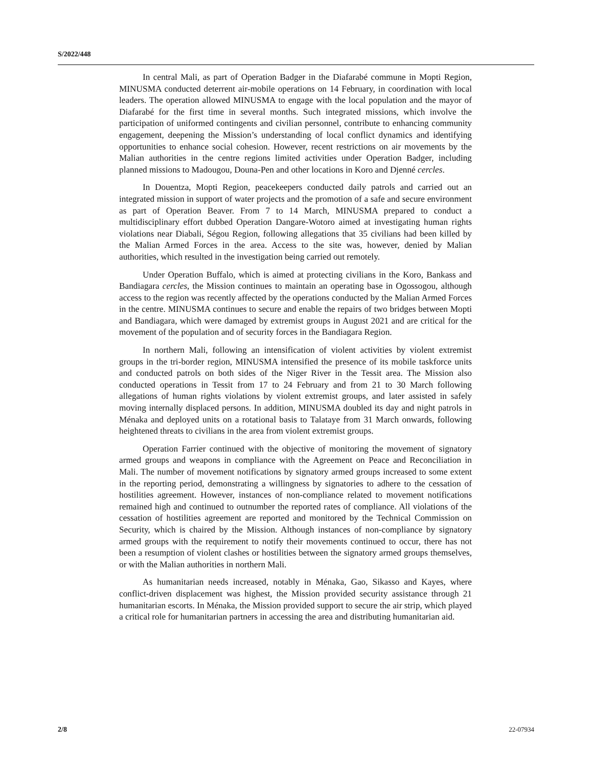S/2022/448
In central Mali, as part of Operation Badger in the Diafarabé commune in Mopti Region, MINUSMA conducted deterrent air-mobile operations on 14 February, in coordination with local leaders. The operation allowed MINUSMA to engage with the local population and the mayor of Diafarabé for the first time in several months. Such integrated missions, which involve the participation of uniformed contingents and civilian personnel, contribute to enhancing community engagement, deepening the Mission’s understanding of local conflict dynamics and identifying opportunities to enhance social cohesion. However, recent restrictions on air movements by the Malian authorities in the centre regions limited activities under Operation Badger, including planned missions to Madougou, Douna-Pen and other locations in Koro and Djenné cercles.
In Douentza, Mopti Region, peacekeepers conducted daily patrols and carried out an integrated mission in support of water projects and the promotion of a safe and secure environment as part of Operation Beaver. From 7 to 14 March, MINUSMA prepared to conduct a multidisciplinary effort dubbed Operation Dangare-Wotoro aimed at investigating human rights violations near Diabali, Ségou Region, following allegations that 35 civilians had been killed by the Malian Armed Forces in the area. Access to the site was, however, denied by Malian authorities, which resulted in the investigation being carried out remotely.
Under Operation Buffalo, which is aimed at protecting civilians in the Koro, Bankass and Bandiagara cercles, the Mission continues to maintain an operating base in Ogossogou, although access to the region was recently affected by the operations conducted by the Malian Armed Forces in the centre. MINUSMA continues to secure and enable the repairs of two bridges between Mopti and Bandiagara, which were damaged by extremist groups in August 2021 and are critical for the movement of the population and of security forces in the Bandiagara Region.
In northern Mali, following an intensification of violent activities by violent extremist groups in the tri-border region, MINUSMA intensified the presence of its mobile taskforce units and conducted patrols on both sides of the Niger River in the Tessit area. The Mission also conducted operations in Tessit from 17 to 24 February and from 21 to 30 March following allegations of human rights violations by violent extremist groups, and later assisted in safely moving internally displaced persons. In addition, MINUSMA doubled its day and night patrols in Ménaka and deployed units on a rotational basis to Talataye from 31 March onwards, following heightened threats to civilians in the area from violent extremist groups.
Operation Farrier continued with the objective of monitoring the movement of signatory armed groups and weapons in compliance with the Agreement on Peace and Reconciliation in Mali. The number of movement notifications by signatory armed groups increased to some extent in the reporting period, demonstrating a willingness by signatories to adhere to the cessation of hostilities agreement. However, instances of non-compliance related to movement notifications remained high and continued to outnumber the reported rates of compliance. All violations of the cessation of hostilities agreement are reported and monitored by the Technical Commission on Security, which is chaired by the Mission. Although instances of non-compliance by signatory armed groups with the requirement to notify their movements continued to occur, there has not been a resumption of violent clashes or hostilities between the signatory armed groups themselves, or with the Malian authorities in northern Mali.
As humanitarian needs increased, notably in Ménaka, Gao, Sikasso and Kayes, where conflict-driven displacement was highest, the Mission provided security assistance through 21 humanitarian escorts. In Ménaka, the Mission provided support to secure the air strip, which played a critical role for humanitarian partners in accessing the area and distributing humanitarian aid.
2/8 22-07934